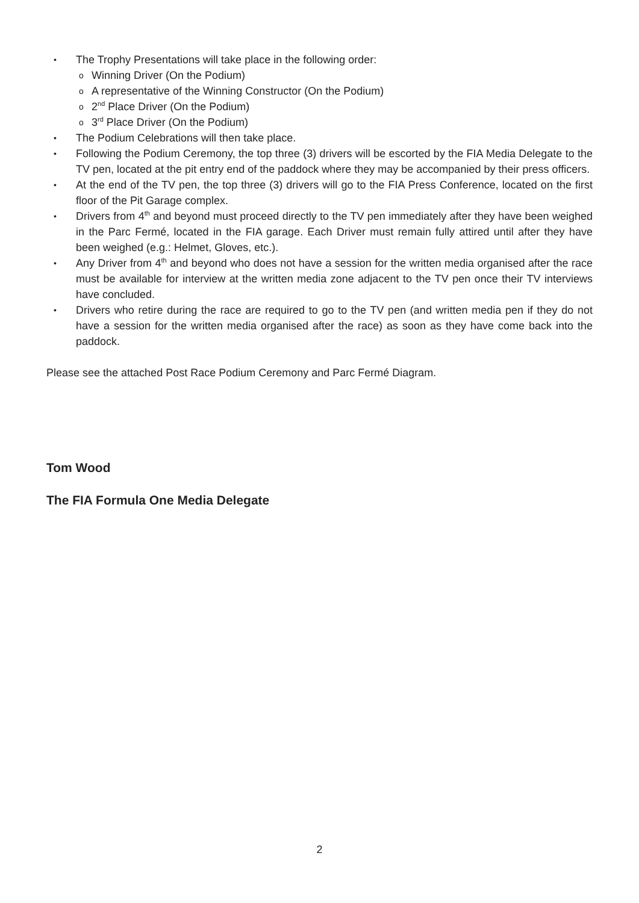The Trophy Presentations will take place in the following order:
Winning Driver (On the Podium)
A representative of the Winning Constructor (On the Podium)
2<sup>nd</sup> Place Driver (On the Podium)
3<sup>rd</sup> Place Driver (On the Podium)
The Podium Celebrations will then take place.
Following the Podium Ceremony, the top three (3) drivers will be escorted by the FIA Media Delegate to the TV pen, located at the pit entry end of the paddock where they may be accompanied by their press officers.
At the end of the TV pen, the top three (3) drivers will go to the FIA Press Conference, located on the first floor of the Pit Garage complex.
Drivers from 4<sup>th</sup> and beyond must proceed directly to the TV pen immediately after they have been weighed in the Parc Fermé, located in the FIA garage. Each Driver must remain fully attired until after they have been weighed (e.g.: Helmet, Gloves, etc.).
Any Driver from 4<sup>th</sup> and beyond who does not have a session for the written media organised after the race must be available for interview at the written media zone adjacent to the TV pen once their TV interviews have concluded.
Drivers who retire during the race are required to go to the TV pen (and written media pen if they do not have a session for the written media organised after the race) as soon as they have come back into the paddock.
Please see the attached Post Race Podium Ceremony and Parc Fermé Diagram.
Tom Wood
The FIA Formula One Media Delegate
2